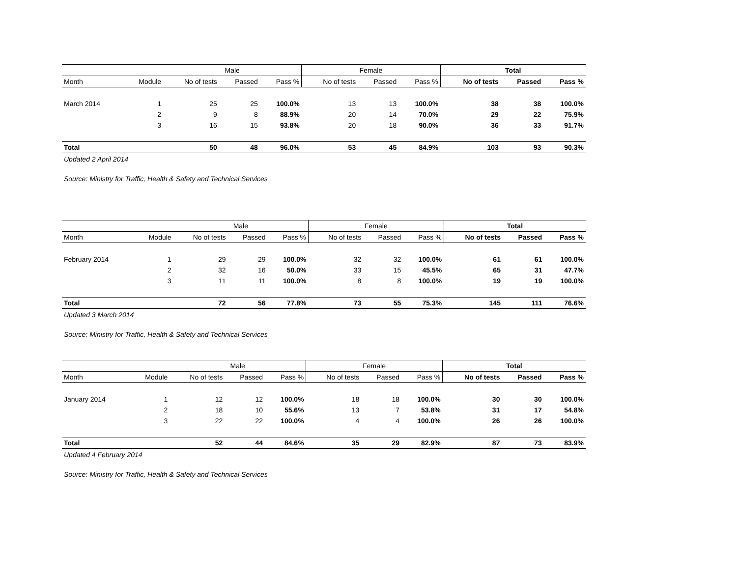| | | Male | | | Female | | | Total | | |
| --- | --- | --- | --- | --- | --- | --- | --- | --- | --- | --- |
| Month | Module | No of tests | Passed | Pass % | No of tests | Passed | Pass % | No of tests | Passed | Pass % |
| March 2014 | 1 | 25 | 25 | 100.0% | 13 | 13 | 100.0% | 38 | 38 | 100.0% |
| | 2 | 9 | 8 | 88.9% | 20 | 14 | 70.0% | 29 | 22 | 75.9% |
| | 3 | 16 | 15 | 93.8% | 20 | 18 | 90.0% | 36 | 33 | 91.7% |
| Total | | 50 | 48 | 96.0% | 53 | 45 | 84.9% | 103 | 93 | 90.3% |
Updated 2 April 2014
Source: Ministry for Traffic, Health & Safety and Technical Services
| | | Male | | | Female | | | Total | | |
| --- | --- | --- | --- | --- | --- | --- | --- | --- | --- | --- |
| Month | Module | No of tests | Passed | Pass % | No of tests | Passed | Pass % | No of tests | Passed | Pass % |
| February 2014 | 1 | 29 | 29 | 100.0% | 32 | 32 | 100.0% | 61 | 61 | 100.0% |
| | 2 | 32 | 16 | 50.0% | 33 | 15 | 45.5% | 65 | 31 | 47.7% |
| | 3 | 11 | 11 | 100.0% | 8 | 8 | 100.0% | 19 | 19 | 100.0% |
| Total | | 72 | 56 | 77.8% | 73 | 55 | 75.3% | 145 | 111 | 76.6% |
Updated 3 March 2014
Source: Ministry for Traffic, Health & Safety and Technical Services
| | | Male | | | Female | | | Total | | |
| --- | --- | --- | --- | --- | --- | --- | --- | --- | --- | --- |
| Month | Module | No of tests | Passed | Pass % | No of tests | Passed | Pass % | No of tests | Passed | Pass % |
| January 2014 | 1 | 12 | 12 | 100.0% | 18 | 18 | 100.0% | 30 | 30 | 100.0% |
| | 2 | 18 | 10 | 55.6% | 13 | 7 | 53.8% | 31 | 17 | 54.8% |
| | 3 | 22 | 22 | 100.0% | 4 | 4 | 100.0% | 26 | 26 | 100.0% |
| Total | | 52 | 44 | 84.6% | 35 | 29 | 82.9% | 87 | 73 | 83.9% |
Updated 4 February 2014
Source: Ministry for Traffic, Health & Safety and Technical Services